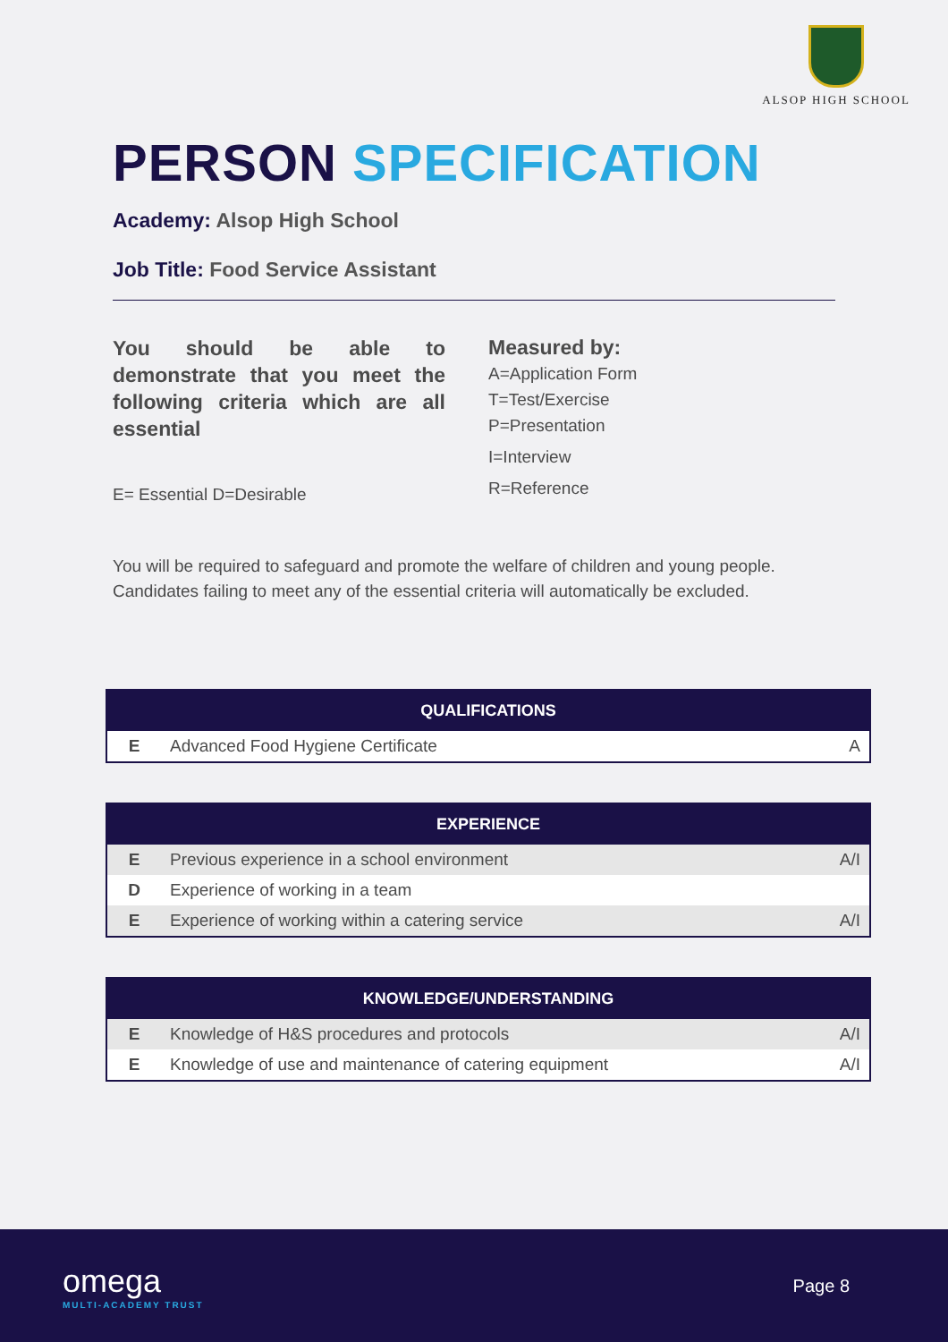ALSOP HIGH SCHOOL
PERSON SPECIFICATION
Academy: Alsop High School
Job Title: Food Service Assistant
You should be able to demonstrate that you meet the following criteria which are all essential
E= Essential D=Desirable
Measured by:
A=Application Form
T=Test/Exercise
P=Presentation
I=Interview
R=Reference
You will be required to safeguard and promote the welfare of children and young people. Candidates failing to meet any of the essential criteria will automatically be excluded.
| QUALIFICATIONS | | |
| --- | --- | --- |
| E | Advanced Food Hygiene Certificate | A |
| EXPERIENCE | | |
| --- | --- | --- |
| E | Previous experience in a school environment | A/I |
| D | Experience of working in a team | |
| E | Experience of working within a catering service | A/I |
| KNOWLEDGE/UNDERSTANDING | | |
| --- | --- | --- |
| E | Knowledge of H&S procedures and protocols | A/I |
| E | Knowledge of use and maintenance of catering equipment | A/I |
omega
MULTI-ACADEMY TRUST
Page 8